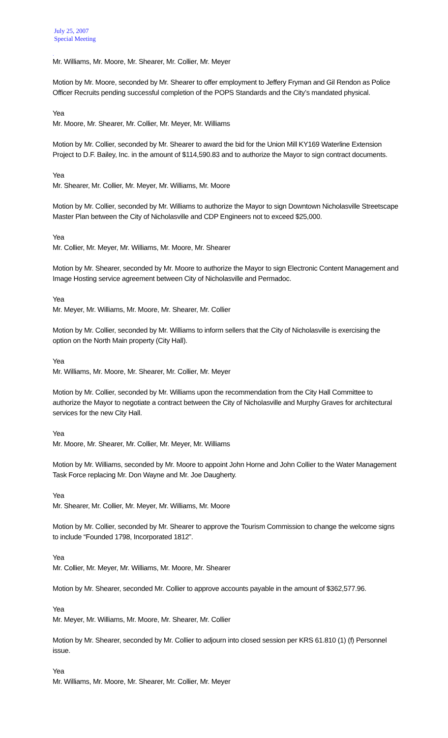July 25, 2007
Special Meeting
.
Mr. Williams, Mr. Moore, Mr. Shearer, Mr. Collier, Mr. Meyer
Motion by Mr. Moore, seconded by Mr. Shearer to offer employment to Jeffery Fryman and Gil Rendon as Police Officer Recruits pending successful completion of the POPS Standards and the City’s mandated physical.
Yea
Mr. Moore, Mr. Shearer, Mr. Collier, Mr. Meyer, Mr. Williams
Motion by Mr. Collier, seconded by Mr. Shearer to award the bid for the Union Mill KY169 Waterline Extension Project to D.F. Bailey, Inc. in the amount of $114,590.83 and to authorize the Mayor to sign contract documents.
Yea
Mr. Shearer, Mr. Collier, Mr. Meyer, Mr. Williams, Mr. Moore
Motion by Mr. Collier, seconded by Mr. Williams to authorize the Mayor to sign Downtown Nicholasville Streetscape Master Plan between the City of Nicholasville and CDP Engineers not to exceed $25,000.
Yea
Mr. Collier, Mr. Meyer, Mr. Williams, Mr. Moore, Mr. Shearer
Motion by Mr. Shearer, seconded by Mr. Moore to authorize the Mayor to sign Electronic Content Management and Image Hosting service agreement between City of Nicholasville and Permadoc.
Yea
Mr. Meyer, Mr. Williams, Mr. Moore, Mr. Shearer, Mr. Collier
Motion by Mr. Collier, seconded by Mr. Williams to inform sellers that the City of Nicholasville is exercising the option on the North Main property (City Hall).
Yea
Mr. Williams, Mr. Moore, Mr. Shearer, Mr. Collier, Mr. Meyer
Motion by Mr. Collier, seconded by Mr. Williams upon the recommendation from the City Hall Committee to authorize the Mayor to negotiate a contract between the City of Nicholasville and Murphy Graves for architectural services for the new City Hall.
Yea
Mr. Moore, Mr. Shearer, Mr. Collier, Mr. Meyer, Mr. Williams
Motion by Mr. Williams, seconded by Mr. Moore to appoint John Horne and John Collier to the Water Management Task Force replacing Mr. Don Wayne and Mr. Joe Daugherty.
Yea
Mr. Shearer, Mr. Collier, Mr. Meyer, Mr. Williams, Mr. Moore
Motion by Mr. Collier, seconded by Mr. Shearer to approve the Tourism Commission to change the welcome signs to include “Founded 1798, Incorporated 1812”.
Yea
Mr. Collier, Mr. Meyer, Mr. Williams, Mr. Moore, Mr. Shearer
Motion by Mr. Shearer, seconded Mr. Collier to approve accounts payable in the amount of $362,577.96.
Yea
Mr. Meyer, Mr. Williams, Mr. Moore, Mr. Shearer, Mr. Collier
Motion by Mr. Shearer, seconded by Mr. Collier to adjourn into closed session per KRS 61.810 (1) (f) Personnel issue.
Yea
Mr. Williams, Mr. Moore, Mr. Shearer, Mr. Collier, Mr. Meyer